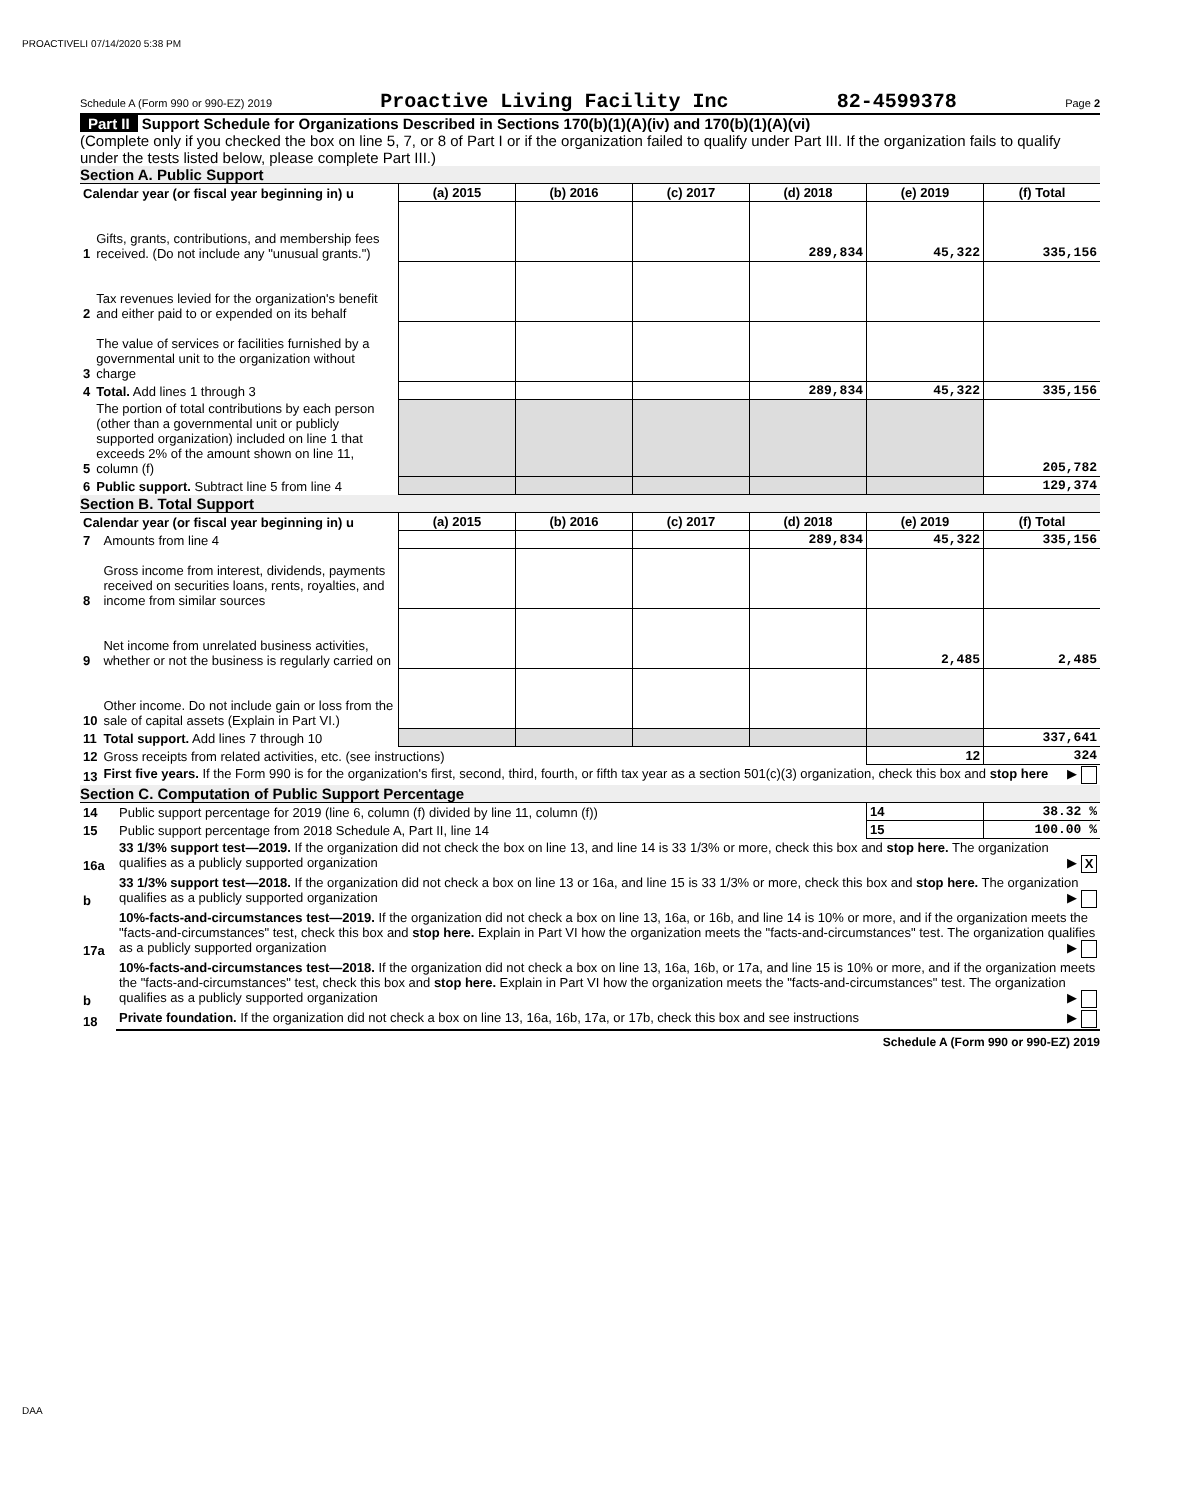PROACTIVELI 07/14/2020 5:38 PM
Schedule A (Form 990 or 990-EZ) 2019 Proactive Living Facility Inc 82-4599378 Page 2
Part II Support Schedule for Organizations Described in Sections 170(b)(1)(A)(iv) and 170(b)(1)(A)(vi)
(Complete only if you checked the box on line 5, 7, or 8 of Part I or if the organization failed to qualify under Part III. If the organization fails to qualify under the tests listed below, please complete Part III.)
Section A. Public Support
| Calendar year (or fiscal year beginning in) u | | (a) 2015 | (b) 2016 | (c) 2017 | (d) 2018 | (e) 2019 | (f) Total |
| --- | --- | --- | --- | --- | --- | --- | --- |
| 1 | Gifts, grants, contributions, and membership fees received. (Do not include any "unusual grants.") | | | | 289,834 | 45,322 | 335,156 |
| 2 | Tax revenues levied for the organization's benefit and either paid to or expended on its behalf | | | | | | |
| 3 | The value of services or facilities furnished by a governmental unit to the organization without charge | | | | | | |
| 4 | Total. Add lines 1 through 3 | | | | 289,834 | 45,322 | 335,156 |
| 5 | The portion of total contributions by each person (other than a governmental unit or publicly supported organization) included on line 1 that exceeds 2% of the amount shown on line 11, column (f) | | | | | | 205,782 |
| 6 | Public support. Subtract line 5 from line 4 | | | | | | 129,374 |
Section B. Total Support
| Calendar year (or fiscal year beginning in) u | | (a) 2015 | (b) 2016 | (c) 2017 | (d) 2018 | (e) 2019 | (f) Total |
| --- | --- | --- | --- | --- | --- | --- | --- |
| 7 | Amounts from line 4 | | | | 289,834 | 45,322 | 335,156 |
| 8 | Gross income from interest, dividends, payments received on securities loans, rents, royalties, and income from similar sources | | | | | | |
| 9 | Net income from unrelated business activities, whether or not the business is regularly carried on | | | | | 2,485 | 2,485 |
| 10 | Other income. Do not include gain or loss from the sale of capital assets (Explain in Part VI.) | | | | | | |
| 11 | Total support. Add lines 7 through 10 | | | | | | 337,641 |
| 12 | Gross receipts from related activities, etc. (see instructions) | | | | | 12 | 324 |
| 13 | First five years. If the Form 990 is for the organization's first, second, third, fourth, or fifth tax year as a section 501(c)(3) organization, check this box and stop here ▶ | | | | | | |
Section C. Computation of Public Support Percentage
| 14 | Public support percentage for 2019 (line 6, column (f) divided by line 11, column (f)) | 14 | 38.32 % |
| 15 | Public support percentage from 2018 Schedule A, Part II, line 14 | 15 | 100.00 % |
| 16a | 33 1/3% support test—2019. If the organization did not check the box on line 13, and line 14 is 33 1/3% or more, check this box and stop here. The organization qualifies as a publicly supported organization ▶ X | | |
| b | 33 1/3% support test—2018. If the organization did not check a box on line 13 or 16a, and line 15 is 33 1/3% or more, check this box and stop here. The organization qualifies as a publicly supported organization ▶ | | |
| 17a | 10%-facts-and-circumstances test—2019. If the organization did not check a box on line 13, 16a, or 16b, and line 14 is 10% or more, and if the organization meets the "facts-and-circumstances" test, check this box and stop here. Explain in Part VI how the organization meets the "facts-and-circumstances" test. The organization qualifies as a publicly supported organization ▶ | | |
| b | 10%-facts-and-circumstances test—2018. If the organization did not check a box on line 13, 16a, 16b, or 17a, and line 15 is 10% or more, and if the organization meets the "facts-and-circumstances" test, check this box and stop here. Explain in Part VI how the organization meets the "facts-and-circumstances" test. The organization qualifies as a publicly supported organization ▶ | | |
| 18 | Private foundation. If the organization did not check a box on line 13, 16a, 16b, 17a, or 17b, check this box and see instructions ▶ | | |
Schedule A (Form 990 or 990-EZ) 2019
DAA